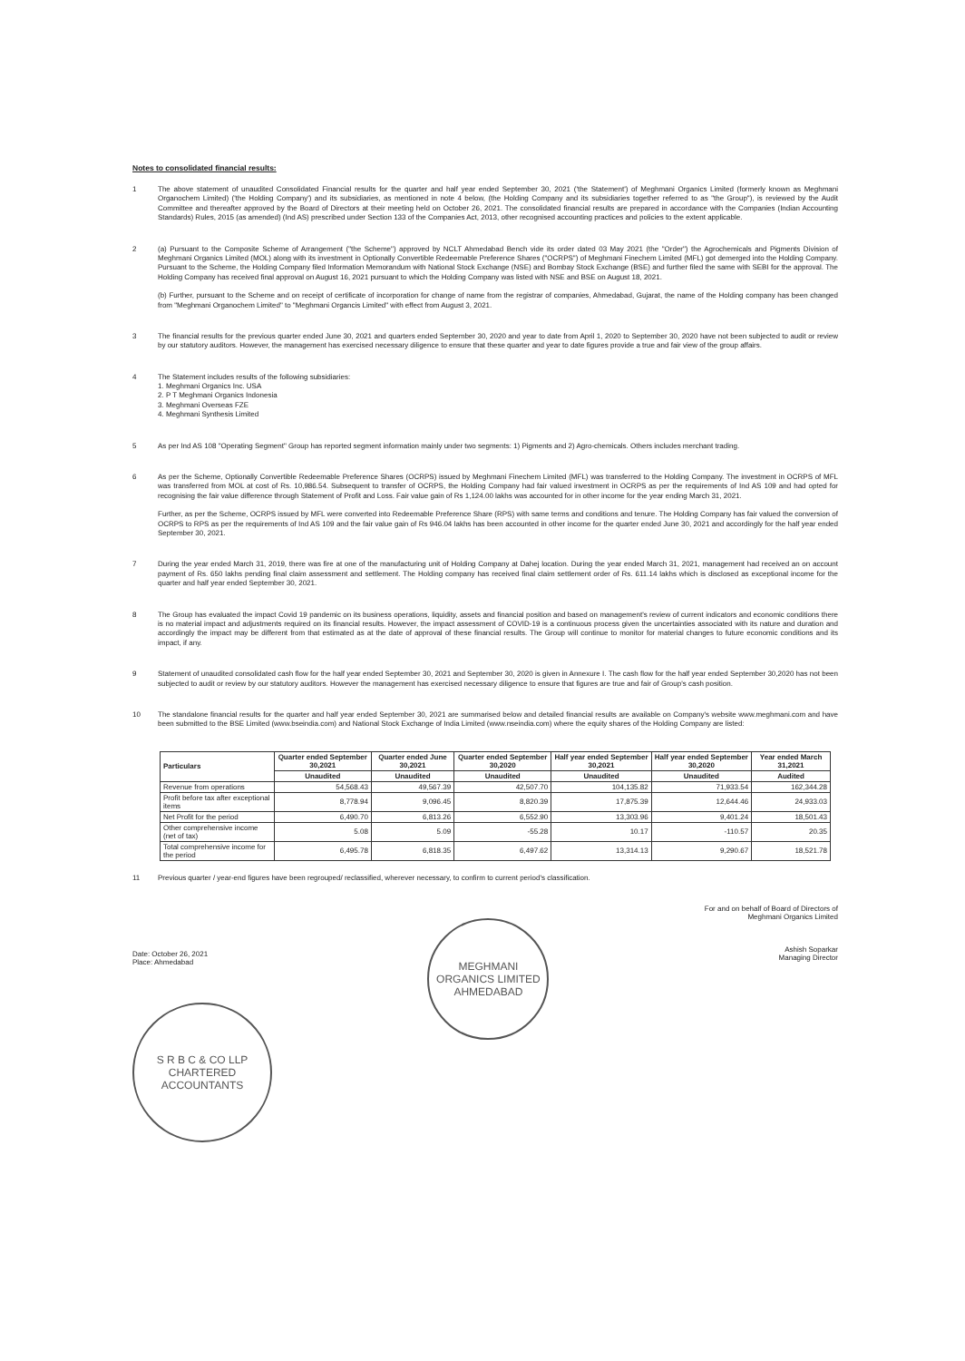Notes to consolidated financial results:
1 The above statement of unaudited Consolidated Financial results for the quarter and half year ended September 30, 2021 ('the Statement') of Meghmani Organics Limited (formerly known as Meghmani Organochem Limited) ('the Holding Company') and its subsidiaries, as mentioned in note 4 below, (the Holding Company and its subsidiaries together referred to as "the Group"), is reviewed by the Audit Committee and thereafter approved by the Board of Directors at their meeting held on October 26, 2021. The consolidated financial results are prepared in accordance with the Companies (Indian Accounting Standards) Rules, 2015 (as amended) (Ind AS) prescribed under Section 133 of the Companies Act, 2013, other recognised accounting practices and policies to the extent applicable.
2 (a) Pursuant to the Composite Scheme of Arrangement ("the Scheme") approved by NCLT Ahmedabad Bench vide its order dated 03 May 2021 (the "Order") the Agrochemicals and Pigments Division of Meghmani Organics Limited (MOL) along with its investment in Optionally Convertible Redeemable Preference Shares ("OCRPS") of Meghmani Finechem Limited (MFL) got demerged into the Holding Company. Pursuant to the Scheme, the Holding Company filed Information Memorandum with National Stock Exchange (NSE) and Bombay Stock Exchange (BSE) and further filed the same with SEBI for the approval. The Holding Company has received final approval on August 16, 2021 pursuant to which the Holding Company was listed with NSE and BSE on August 18, 2021.
(b) Further, pursuant to the Scheme and on receipt of certificate of incorporation for change of name from the registrar of companies, Ahmedabad, Gujarat, the name of the Holding company has been changed from "Meghmani Organochem Limited" to "Meghmani Organcis Limited" with effect from August 3, 2021.
3 The financial results for the previous quarter ended June 30, 2021 and quarters ended September 30, 2020 and year to date from April 1, 2020 to September 30, 2020 have not been subjected to audit or review by our statutory auditors. However, the management has exercised necessary diligence to ensure that these quarter and year to date figures provide a true and fair view of the group affairs.
4 The Statement includes results of the following subsidiaries:
1. Meghmani Organics Inc. USA
2. P T Meghmani Organics Indonesia
3. Meghmani Overseas FZE
4. Meghmani Synthesis Limited
5 As per Ind AS 108 "Operating Segment" Group has reported segment information mainly under two segments: 1) Pigments and 2) Agro-chemicals. Others includes merchant trading.
6 As per the Scheme, Optionally Convertible Redeemable Preference Shares (OCRPS) issued by Meghmani Finechem Limited (MFL) was transferred to the Holding Company. The investment in OCRPS of MFL was transferred from MOL at cost of Rs. 10,986.54. Subsequent to transfer of OCRPS, the Holding Company had fair valued investment in OCRPS as per the requirements of Ind AS 109 and had opted for recognising the fair value difference through Statement of Profit and Loss. Fair value gain of Rs 1,124.00 lakhs was accounted for in other income for the year ending March 31, 2021.
Further, as per the Scheme, OCRPS issued by MFL were converted into Redeemable Preference Share (RPS) with same terms and conditions and tenure. The Holding Company has fair valued the conversion of OCRPS to RPS as per the requirements of Ind AS 109 and the fair value gain of Rs 946.04 lakhs has been accounted in other income for the quarter ended June 30, 2021 and accordingly for the half year ended September 30, 2021.
7 During the year ended March 31, 2019, there was fire at one of the manufacturing unit of Holding Company at Dahej location. During the year ended March 31, 2021, management had received an on account payment of Rs. 650 lakhs pending final claim assessment and settlement. The Holding company has received final claim settlement order of Rs. 611.14 lakhs which is disclosed as exceptional income for the quarter and half year ended September 30, 2021.
8 The Group has evaluated the impact Covid 19 pandemic on its business operations, liquidity, assets and financial position and based on management's review of current indicators and economic conditions there is no material impact and adjustments required on its financial results. However, the impact assessment of COVID-19 is a continuous process given the uncertainties associated with its nature and duration and accordingly the impact may be different from that estimated as at the date of approval of these financial results. The Group will continue to monitor for material changes to future economic conditions and its impact, if any.
9 Statement of unaudited consolidated cash flow for the half year ended September 30, 2021 and September 30, 2020 is given in Annexure I. The cash flow for the half year ended September 30,2020 has not been subjected to audit or review by our statutory auditors. However the management has exercised necessary diligence to ensure that figures are true and fair of Group's cash position.
10 The standalone financial results for the quarter and half year ended September 30, 2021 are summarised below and detailed financial results are available on Company's website www.meghmani.com and have been submitted to the BSE Limited (www.bseindia.com) and National Stock Exchange of India Limited (www.nseindia.com) where the equity shares of the Holding Company are listed:
| Particulars | Quarter ended September 30,2021 | Quarter ended June 30,2021 | Quarter ended September 30,2020 | Half year ended September 30,2021 | Half year ended September 30,2020 | Year ended March 31,2021 |
| --- | --- | --- | --- | --- | --- | --- |
| | Unaudited | Unaudited | Unaudited | Unaudited | Unaudited | Audited |
| Revenue from operations | 54,568.43 | 49,567.39 | 42,507.70 | 104,135.82 | 71,933.54 | 162,344.28 |
| Profit before tax after exceptional items | 8,778.94 | 9,096.45 | 8,820.39 | 17,875.39 | 12,644.46 | 24,933.03 |
| Net Profit for the period | 6,490.70 | 6,813.26 | 6,552.90 | 13,303.96 | 9,401.24 | 18,501.43 |
| Other comprehensive income (net of tax) | 5.08 | 5.09 | -55.28 | 10.17 | -110.57 | 20.35 |
| Total comprehensive income for the period | 6,495.78 | 6,818.35 | 6,497.62 | 13,314.13 | 9,290.67 | 18,521.78 |
11 Previous quarter / year-end figures have been regrouped/ reclassified, wherever necessary, to confirm to current period's classification.
Date: October 26, 2021
Place: Ahmedabad
S R B C & CO LLP
CHARTERED ACCOUNTANTS
MEGHMANI ORGANICS LIMITED
AHMEDABAD
For and on behalf of Board of Directors of
Meghmani Organics Limited
Ashish Soparkar
Managing Director